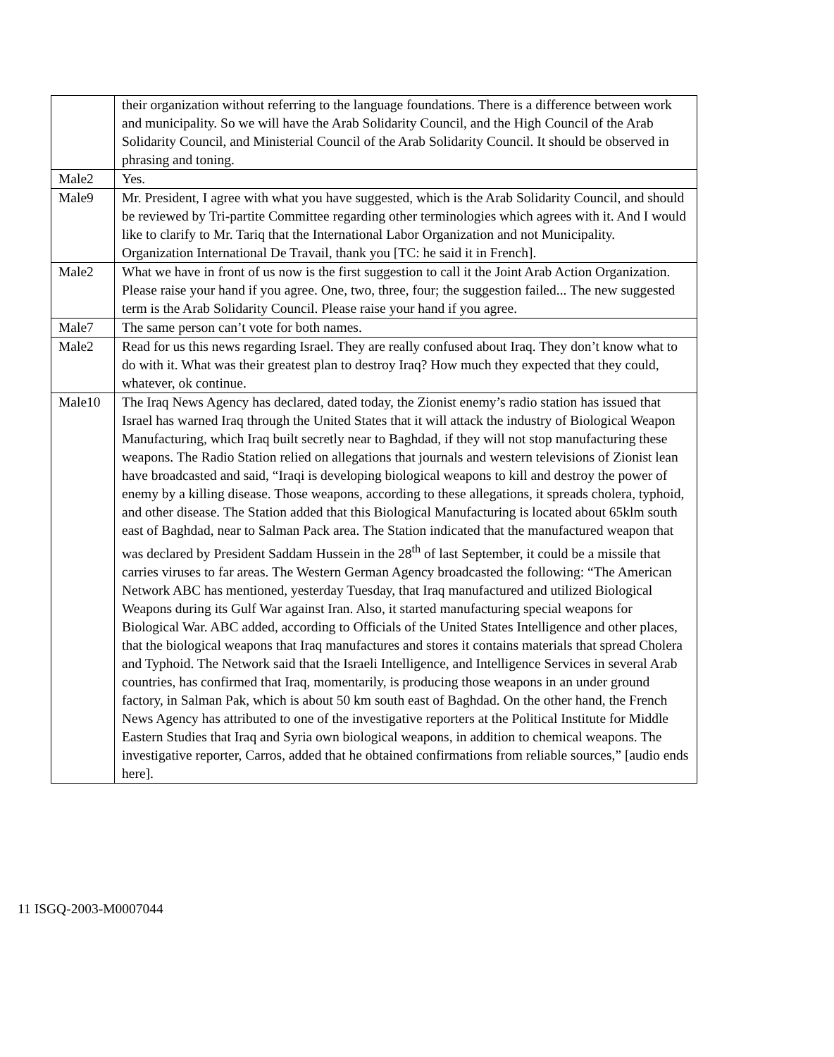| | their organization without referring to the language foundations. There is a difference between work and municipality. So we will have the Arab Solidarity Council, and the High Council of the Arab Solidarity Council, and Ministerial Council of the Arab Solidarity Council. It should be observed in phrasing and toning. |
| Male2 | Yes. |
| Male9 | Mr. President, I agree with what you have suggested, which is the Arab Solidarity Council, and should be reviewed by Tri-partite Committee regarding other terminologies which agrees with it. And I would like to clarify to Mr. Tariq that the International Labor Organization and not Municipality. Organization International De Travail, thank you [TC: he said it in French]. |
| Male2 | What we have in front of us now is the first suggestion to call it the Joint Arab Action Organization. Please raise your hand if you agree. One, two, three, four; the suggestion failed... The new suggested term is the Arab Solidarity Council. Please raise your hand if you agree. |
| Male7 | The same person can’t vote for both names. |
| Male2 | Read for us this news regarding Israel. They are really confused about Iraq. They don’t know what to do with it. What was their greatest plan to destroy Iraq? How much they expected that they could, whatever, ok continue. |
| Male10 | The Iraq News Agency has declared, dated today, the Zionist enemy’s radio station has issued that Israel has warned Iraq through the United States that it will attack the industry of Biological Weapon Manufacturing, which Iraq built secretly near to Baghdad, if they will not stop manufacturing these weapons. The Radio Station relied on allegations that journals and western televisions of Zionist lean have broadcasted and said, “Iraqi is developing biological weapons to kill and destroy the power of enemy by a killing disease. Those weapons, according to these allegations, it spreads cholera, typhoid, and other disease. The Station added that this Biological Manufacturing is located about 65klm south east of Baghdad, near to Salman Pack area. The Station indicated that the manufactured weapon that was declared by President Saddam Hussein in the 28<sup>th</sup> of last September, it could be a missile that carries viruses to far areas. The Western German Agency broadcasted the following: “The American Network ABC has mentioned, yesterday Tuesday, that Iraq manufactured and utilized Biological Weapons during its Gulf War against Iran. Also, it started manufacturing special weapons for Biological War. ABC added, according to Officials of the United States Intelligence and other places, that the biological weapons that Iraq manufactures and stores it contains materials that spread Cholera and Typhoid. The Network said that the Israeli Intelligence, and Intelligence Services in several Arab countries, has confirmed that Iraq, momentarily, is producing those weapons in an under ground factory, in Salman Pak, which is about 50 km south east of Baghdad. On the other hand, the French News Agency has attributed to one of the investigative reporters at the Political Institute for Middle Eastern Studies that Iraq and Syria own biological weapons, in addition to chemical weapons. The investigative reporter, Carros, added that he obtained confirmations from reliable sources,” [audio ends here]. |
11 ISGQ-2003-M0007044